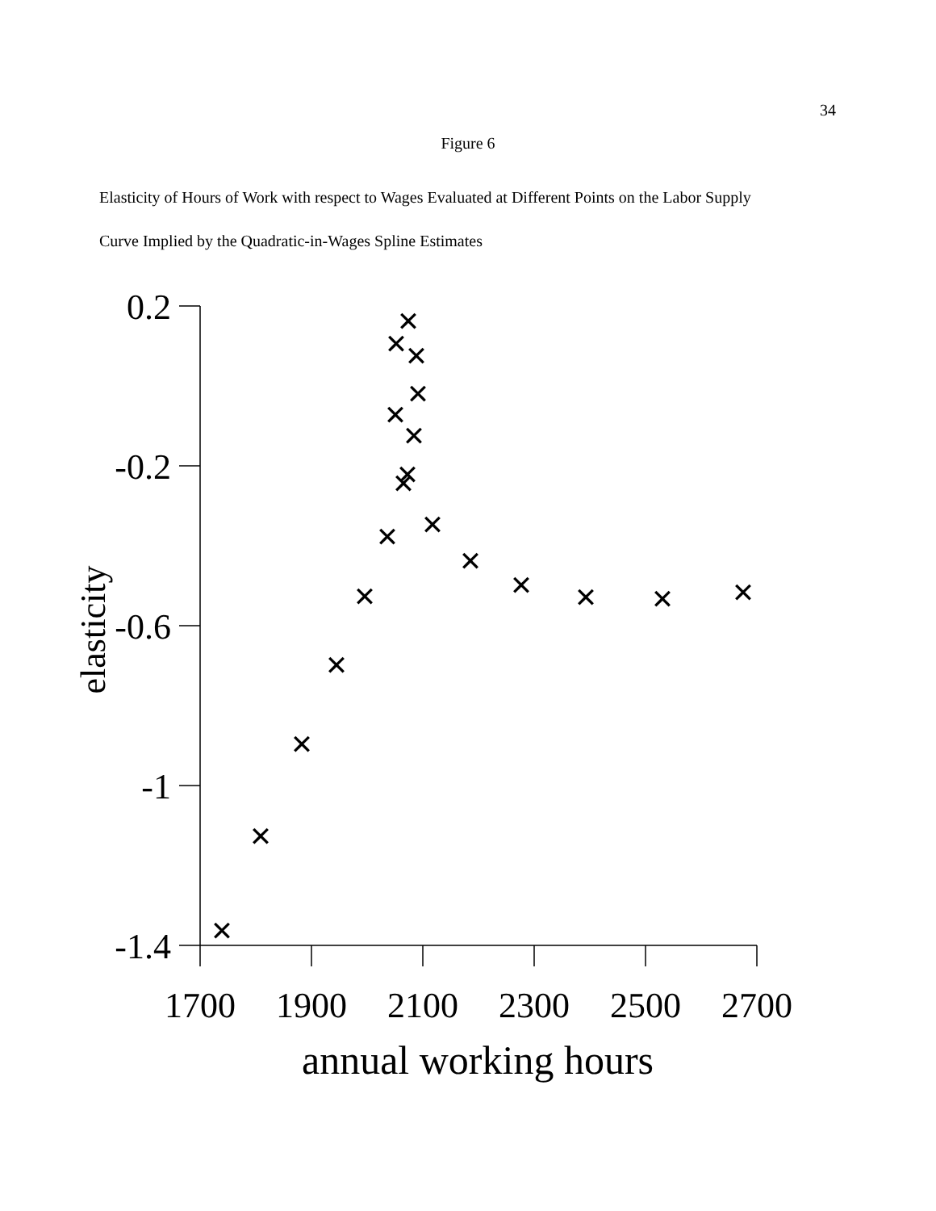34
Figure 6
Elasticity of Hours of Work with respect to Wages Evaluated at Different Points on the Labor Supply
Curve Implied by the Quadratic-in-Wages Spline Estimates
0.2
-0.2
-0.6
-1
-1.4
1700
1900
2100
2300
2500
2700
annual working hours
elasticity
✕
✕
✕
✕
✕
✕
✕
✕
✕
✕
✕
✕
✕
✕
✕
✕
✕
✕
✕
✕